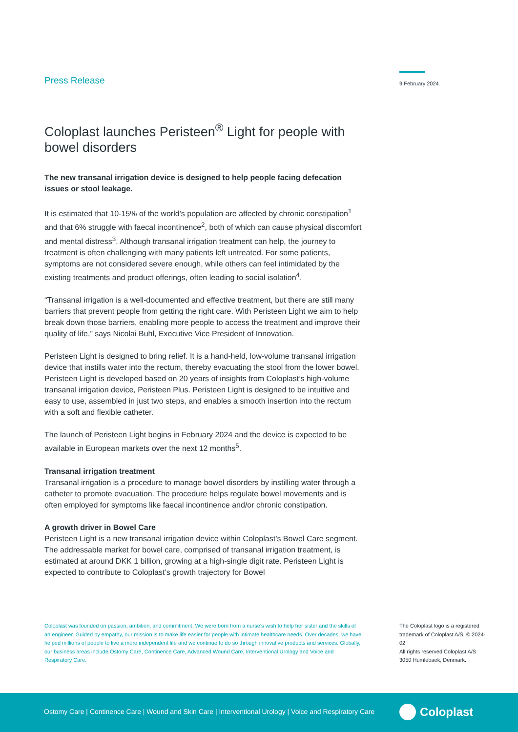9 February 2024
Press Release
Coloplast launches Peristeen<sup>®</sup> Light for people with bowel disorders
The new transanal irrigation device is designed to help people facing defecation issues or stool leakage.
It is estimated that 10-15% of the world’s population are affected by chronic constipation<sup>1</sup> and that 6% struggle with faecal incontinence<sup>2</sup>, both of which can cause physical discomfort and mental distress<sup>3</sup>. Although transanal irrigation treatment can help, the journey to treatment is often challenging with many patients left untreated. For some patients, symptoms are not considered severe enough, while others can feel intimidated by the existing treatments and product offerings, often leading to social isolation<sup>4</sup>.
“Transanal irrigation is a well-documented and effective treatment, but there are still many barriers that prevent people from getting the right care. With Peristeen Light we aim to help break down those barriers, enabling more people to access the treatment and improve their quality of life,” says Nicolai Buhl, Executive Vice President of Innovation.
Peristeen Light is designed to bring relief. It is a hand-held, low-volume transanal irrigation device that instills water into the rectum, thereby evacuating the stool from the lower bowel. Peristeen Light is developed based on 20 years of insights from Coloplast’s high-volume transanal irrigation device, Peristeen Plus. Peristeen Light is designed to be intuitive and easy to use, assembled in just two steps, and enables a smooth insertion into the rectum with a soft and flexible catheter.
The launch of Peristeen Light begins in February 2024 and the device is expected to be available in European markets over the next 12 months<sup>5</sup>.
Transanal irrigation treatment
Transanal irrigation is a procedure to manage bowel disorders by instilling water through a catheter to promote evacuation. The procedure helps regulate bowel movements and is often employed for symptoms like faecal incontinence and/or chronic constipation.
A growth driver in Bowel Care
Peristeen Light is a new transanal irrigation device within Coloplast’s Bowel Care segment. The addressable market for bowel care, comprised of transanal irrigation treatment, is estimated at around DKK 1 billion, growing at a high-single digit rate. Peristeen Light is expected to contribute to Coloplast’s growth trajectory for Bowel
Coloplast was founded on passion, ambition, and commitment. We were born from a nurse’s wish to help her sister and the skills of an engineer. Guided by empathy, our mission is to make life easier for people with intimate healthcare needs. Over decades, we have helped millions of people to live a more independent life and we continue to do so through innovative products and services. Globally, our business areas include Ostomy Care, Continence Care, Advanced Wound Care, Interventional Urology and Voice and Respiratory Care.
The Coloplast logo is a registered trademark of Coloplast A/S. © 2024-02
All rights reserved Coloplast A/S
3050 Humlebaek, Denmark.
Ostomy Care | Continence Care | Wound and Skin Care | Interventional Urology | Voice and Respiratory Care
Coloplast